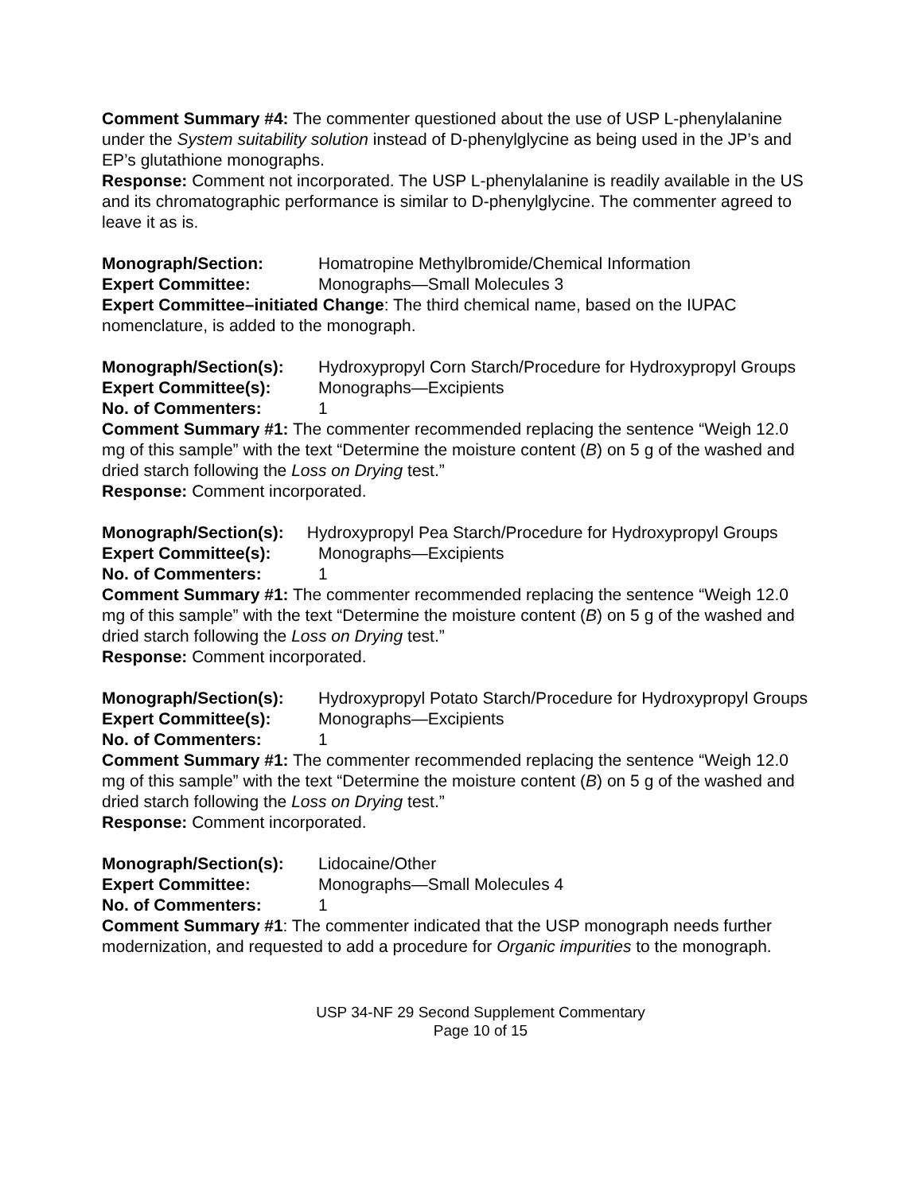Comment Summary #4: The commenter questioned about the use of USP L-phenylalanine under the System suitability solution instead of D-phenylglycine as being used in the JP’s and EP’s glutathione monographs.
Response: Comment not incorporated. The USP L-phenylalanine is readily available in the US and its chromatographic performance is similar to D-phenylglycine. The commenter agreed to leave it as is.
Monograph/Section: Homatropine Methylbromide/Chemical Information
Expert Committee: Monographs—Small Molecules 3
Expert Committee–initiated Change: The third chemical name, based on the IUPAC nomenclature, is added to the monograph.
Monograph/Section(s): Hydroxypropyl Corn Starch/Procedure for Hydroxypropyl Groups
Expert Committee(s): Monographs—Excipients
No. of Commenters: 1
Comment Summary #1: The commenter recommended replacing the sentence “Weigh 12.0 mg of this sample” with the text “Determine the moisture content (B) on 5 g of the washed and dried starch following the Loss on Drying test.”
Response: Comment incorporated.
Monograph/Section(s): Hydroxypropyl Pea Starch/Procedure for Hydroxypropyl Groups
Expert Committee(s): Monographs—Excipients
No. of Commenters: 1
Comment Summary #1: The commenter recommended replacing the sentence “Weigh 12.0 mg of this sample” with the text “Determine the moisture content (B) on 5 g of the washed and dried starch following the Loss on Drying test.”
Response: Comment incorporated.
Monograph/Section(s): Hydroxypropyl Potato Starch/Procedure for Hydroxypropyl Groups
Expert Committee(s): Monographs—Excipients
No. of Commenters: 1
Comment Summary #1: The commenter recommended replacing the sentence “Weigh 12.0 mg of this sample” with the text “Determine the moisture content (B) on 5 g of the washed and dried starch following the Loss on Drying test.”
Response: Comment incorporated.
Monograph/Section(s): Lidocaine/Other
Expert Committee: Monographs—Small Molecules 4
No. of Commenters: 1
Comment Summary #1: The commenter indicated that the USP monograph needs further modernization, and requested to add a procedure for Organic impurities to the monograph.
USP 34-NF 29 Second Supplement Commentary
Page 10 of 15